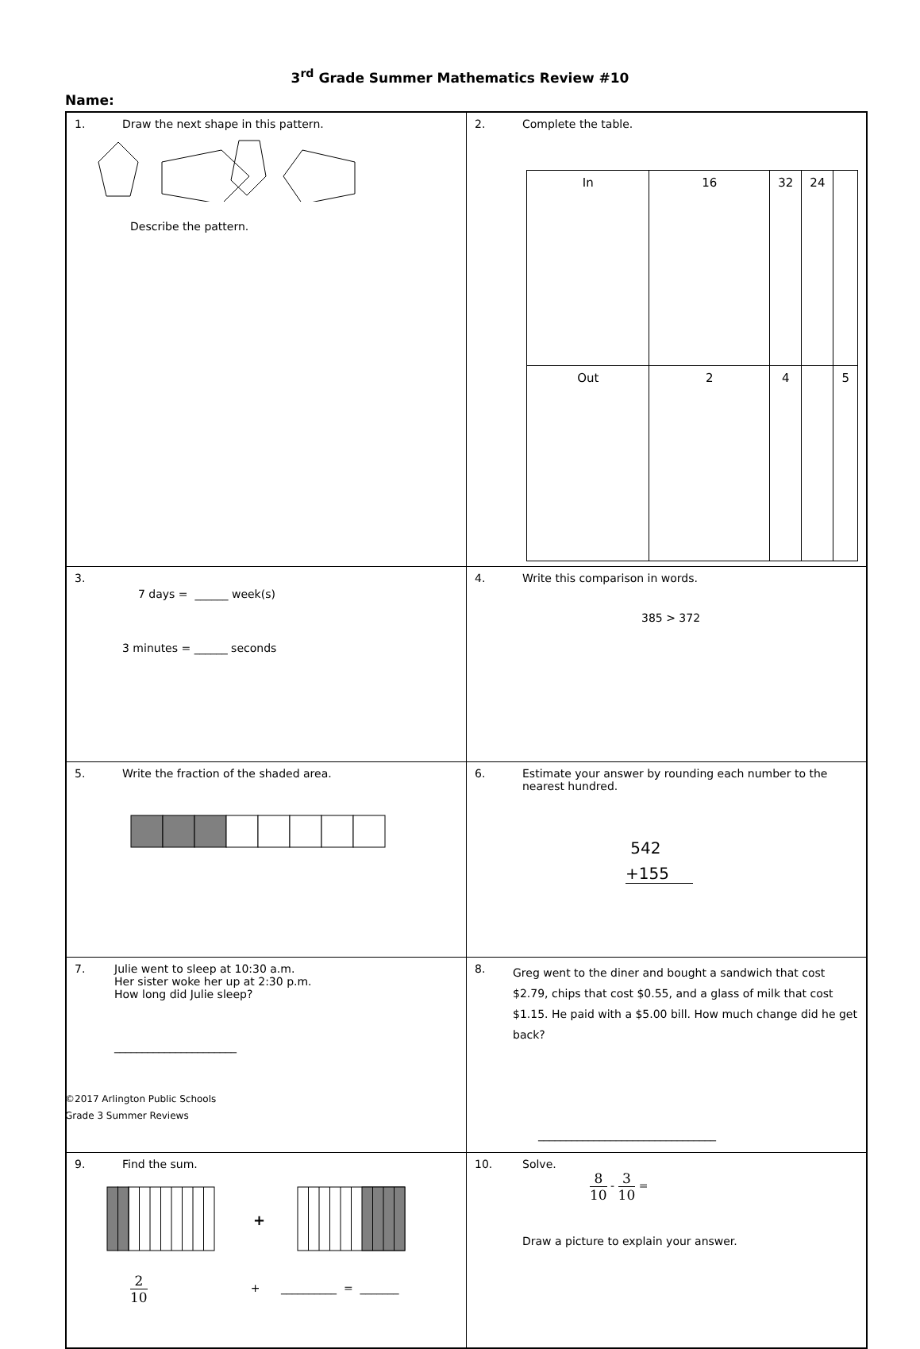3<sup>rd</sup> Grade Summer Mathematics Review #10
Name:
| 1. Draw the next shape in this pattern. Describe the pattern. | 2. Complete the table. / In / 16 / 32 / 24 / / / Out / 2 / 4 / / 5 / |
| 3. 7 days = ______ week(s) 3 minutes = ______ seconds | 4. Write this comparison in words. 385 > 372 |
| 5. Write the fraction of the shaded area. | 6. Estimate your answer by rounding each number to the nearest hundred. 542 +155 |
| 7. Julie went to sleep at 10:30 a.m. Her sister woke her up at 2:30 p.m. How long did Julie sleep? ______________________ | 8. Greg went to the diner and bought a sandwich that cost $2.79, chips that cost $0.55, and a glass of milk that cost $1.15. He paid with a $5.00 bill. How much change did he get back? ________________________________ |
| 9. Find the sum. + 2 10 + __________ = _______ | 10. Solve. 8 10 - 3 10 = Draw a picture to explain your answer. |
©2017 Arlington Public Schools
Grade 3 Summer Reviews